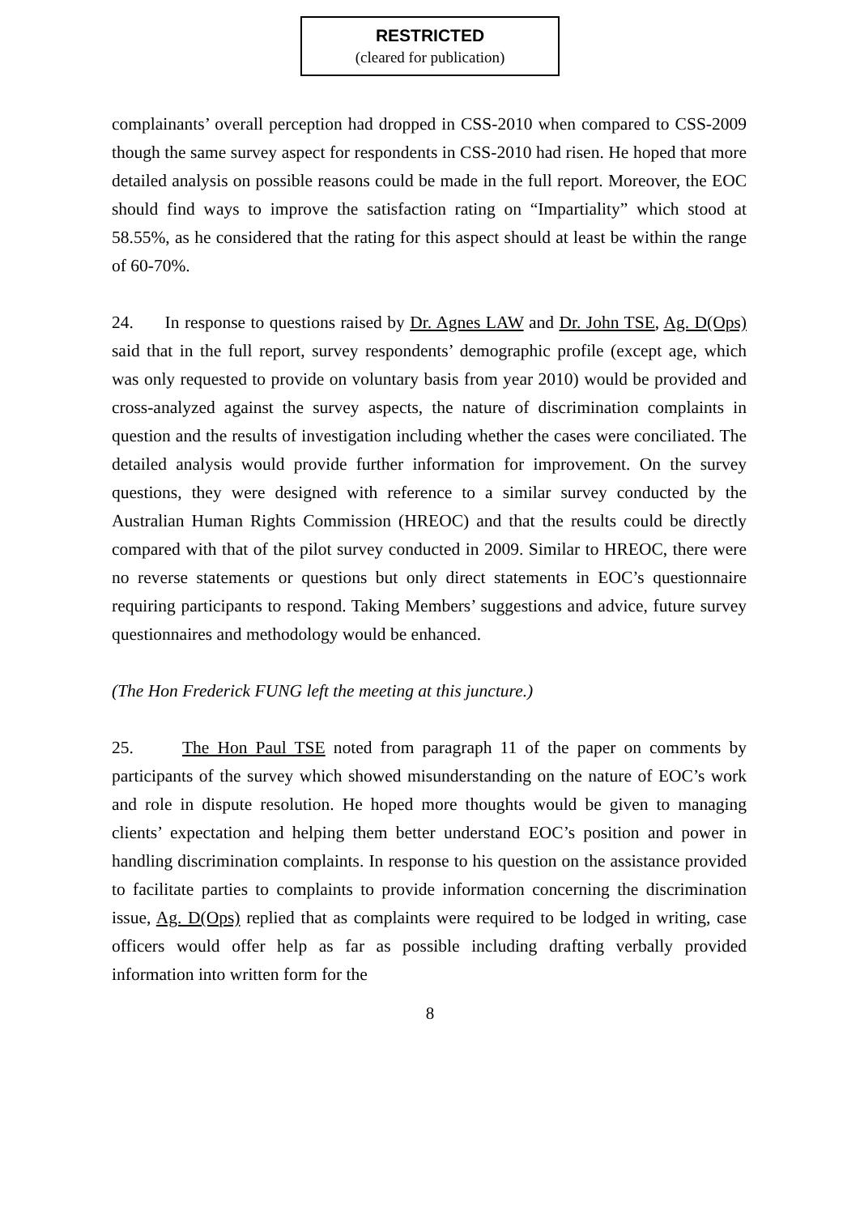RESTRICTED
(cleared for publication)
complainants’ overall perception had dropped in CSS-2010 when compared to CSS-2009 though the same survey aspect for respondents in CSS-2010 had risen. He hoped that more detailed analysis on possible reasons could be made in the full report. Moreover, the EOC should find ways to improve the satisfaction rating on “Impartiality” which stood at 58.55%, as he considered that the rating for this aspect should at least be within the range of 60-70%.
24. In response to questions raised by Dr. Agnes LAW and Dr. John TSE, Ag. D(Ops) said that in the full report, survey respondents’ demographic profile (except age, which was only requested to provide on voluntary basis from year 2010) would be provided and cross-analyzed against the survey aspects, the nature of discrimination complaints in question and the results of investigation including whether the cases were conciliated. The detailed analysis would provide further information for improvement. On the survey questions, they were designed with reference to a similar survey conducted by the Australian Human Rights Commission (HREOC) and that the results could be directly compared with that of the pilot survey conducted in 2009. Similar to HREOC, there were no reverse statements or questions but only direct statements in EOC’s questionnaire requiring participants to respond. Taking Members’ suggestions and advice, future survey questionnaires and methodology would be enhanced.
(The Hon Frederick FUNG left the meeting at this juncture.)
25. The Hon Paul TSE noted from paragraph 11 of the paper on comments by participants of the survey which showed misunderstanding on the nature of EOC’s work and role in dispute resolution. He hoped more thoughts would be given to managing clients’ expectation and helping them better understand EOC’s position and power in handling discrimination complaints. In response to his question on the assistance provided to facilitate parties to complaints to provide information concerning the discrimination issue, Ag. D(Ops) replied that as complaints were required to be lodged in writing, case officers would offer help as far as possible including drafting verbally provided information into written form for the
8